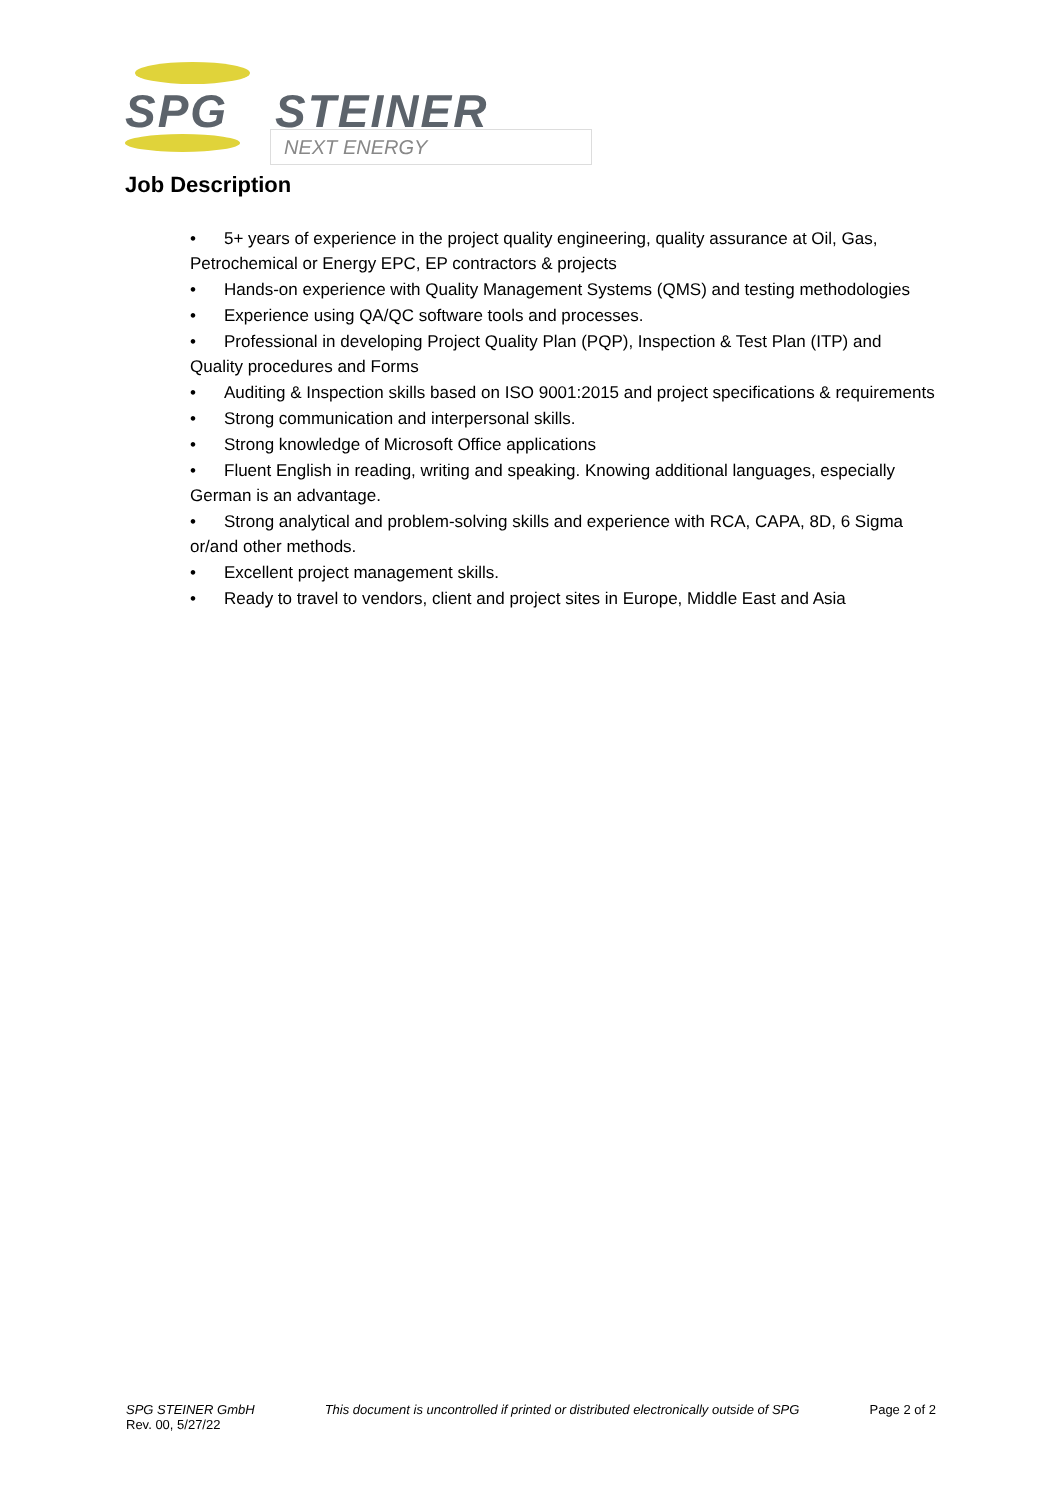SPG STEINER
NEXT ENERGY
Job Description
• 5+ years of experience in the project quality engineering, quality assurance at Oil, Gas, Petrochemical or Energy EPC, EP contractors & projects
• Hands-on experience with Quality Management Systems (QMS) and testing methodologies
• Experience using QA/QC software tools and processes.
• Professional in developing Project Quality Plan (PQP), Inspection & Test Plan (ITP) and Quality procedures and Forms
• Auditing & Inspection skills based on ISO 9001:2015 and project specifications & requirements
• Strong communication and interpersonal skills.
• Strong knowledge of Microsoft Office applications
• Fluent English in reading, writing and speaking. Knowing additional languages, especially German is an advantage.
• Strong analytical and problem-solving skills and experience with RCA, CAPA, 8D, 6 Sigma or/and other methods.
• Excellent project management skills.
• Ready to travel to vendors, client and project sites in Europe, Middle East and Asia
SPG STEINER GmbH
Rev. 00, 5/27/22
This document is uncontrolled if printed or distributed electronically outside of SPG
Page 2 of 2